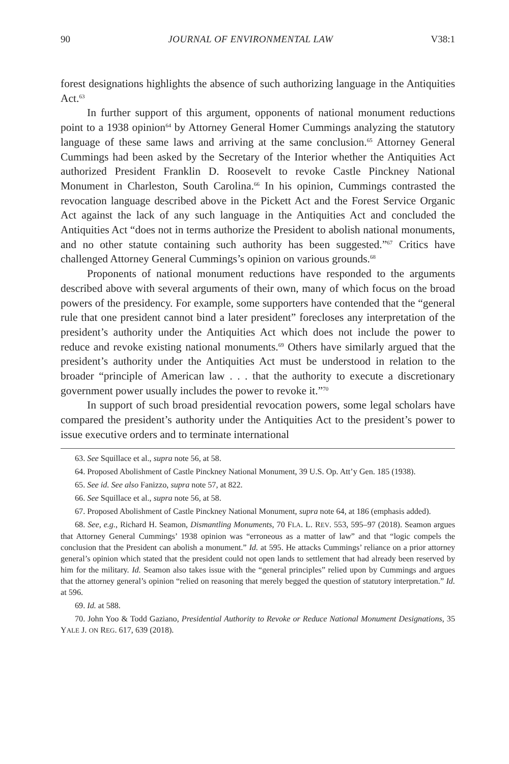90 JOURNAL OF ENVIRONMENTAL LAW V38:1
forest designations highlights the absence of such authorizing language in the Antiquities Act.<sup>63</sup>
In further support of this argument, opponents of national monument reductions point to a 1938 opinion<sup>64</sup> by Attorney General Homer Cummings analyzing the statutory language of these same laws and arriving at the same conclusion.<sup>65</sup> Attorney General Cummings had been asked by the Secretary of the Interior whether the Antiquities Act authorized President Franklin D. Roosevelt to revoke Castle Pinckney National Monument in Charleston, South Carolina.<sup>66</sup> In his opinion, Cummings contrasted the revocation language described above in the Pickett Act and the Forest Service Organic Act against the lack of any such language in the Antiquities Act and concluded the Antiquities Act “does not in terms authorize the President to abolish national monuments, and no other statute containing such authority has been suggested.”<sup>67</sup> Critics have challenged Attorney General Cummings’s opinion on various grounds.<sup>68</sup>
Proponents of national monument reductions have responded to the arguments described above with several arguments of their own, many of which focus on the broad powers of the presidency. For example, some supporters have contended that the “general rule that one president cannot bind a later president” forecloses any interpretation of the president’s authority under the Antiquities Act which does not include the power to reduce and revoke existing national monuments.<sup>69</sup> Others have similarly argued that the president’s authority under the Antiquities Act must be understood in relation to the broader “principle of American law . . . that the authority to execute a discretionary government power usually includes the power to revoke it.”<sup>70</sup>
In support of such broad presidential revocation powers, some legal scholars have compared the president’s authority under the Antiquities Act to the president’s power to issue executive orders and to terminate international
63. See Squillace et al., supra note 56, at 58.
64. Proposed Abolishment of Castle Pinckney National Monument, 39 U.S. Op. Att’y Gen. 185 (1938).
65. See id. See also Fanizzo, supra note 57, at 822.
66. See Squillace et al., supra note 56, at 58.
67. Proposed Abolishment of Castle Pinckney National Monument, supra note 64, at 186 (emphasis added).
68. See, e.g., Richard H. Seamon, Dismantling Monuments, 70 FLA. L. REV. 553, 595–97 (2018). Seamon argues that Attorney General Cummings’ 1938 opinion was “erroneous as a matter of law” and that “logic compels the conclusion that the President can abolish a monument.” Id. at 595. He attacks Cummings’ reliance on a prior attorney general’s opinion which stated that the president could not open lands to settlement that had already been reserved by him for the military. Id. Seamon also takes issue with the “general principles” relied upon by Cummings and argues that the attorney general’s opinion “relied on reasoning that merely begged the question of statutory interpretation.” Id. at 596.
69. Id. at 588.
70. John Yoo & Todd Gaziano, Presidential Authority to Revoke or Reduce National Monument Designations, 35 YALE J. ON REG. 617, 639 (2018).